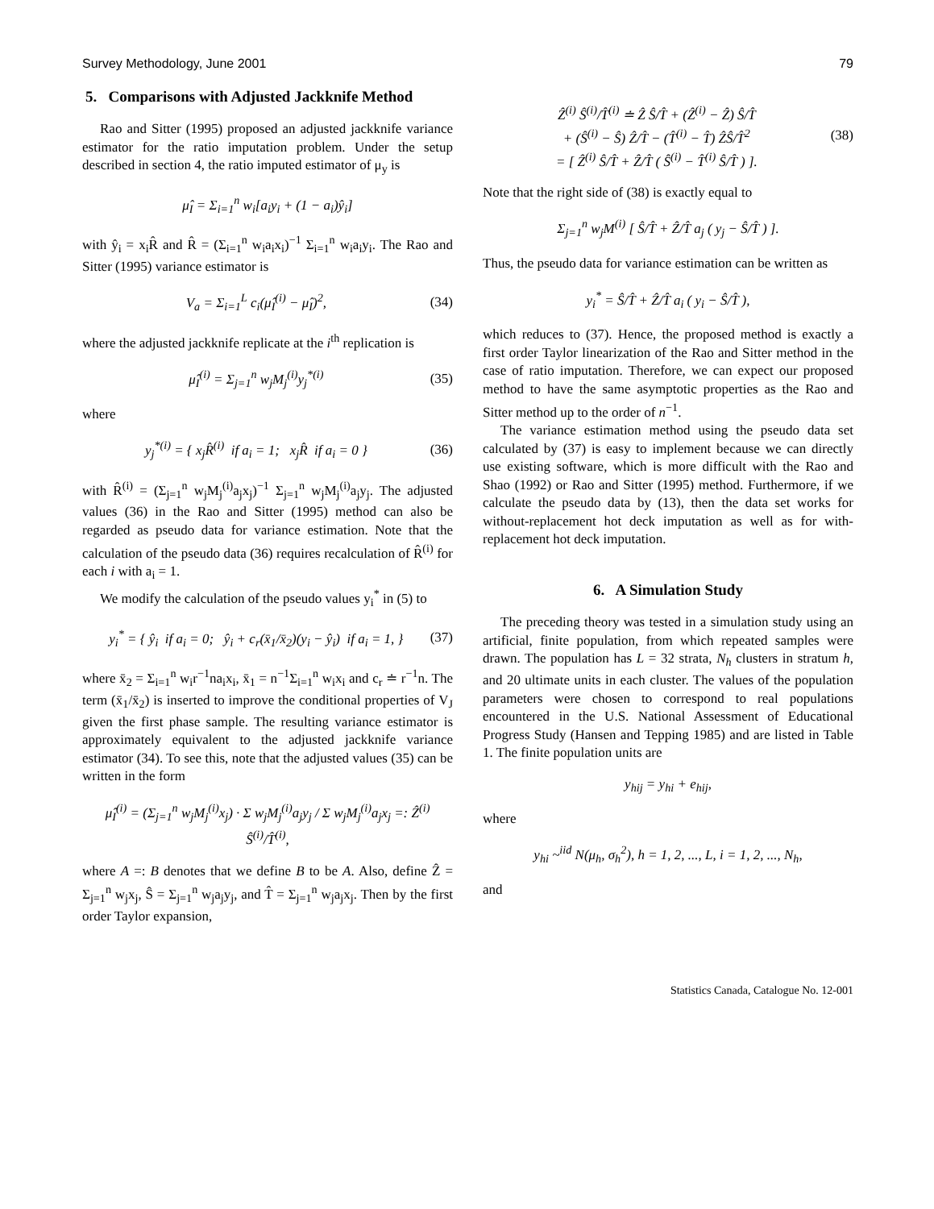Survey Methodology, June 2001 79
5. Comparisons with Adjusted Jackknife Method
Rao and Sitter (1995) proposed an adjusted jackknife variance estimator for the ratio imputation problem. Under the setup described in section 4, the ratio imputed estimator of μ<sub>y</sub> is
μ̂<sub>I</sub> = Σ<sub>i=1</sub><sup>n</sup> w<sub>i</sub>[a<sub>i</sub>y<sub>i</sub> + (1 − a<sub>i</sub>)ŷ<sub>i</sub>]
with ŷ<sub>i</sub> = x<sub>i</sub>R̂ and R̂ = (Σ<sub>i=1</sub><sup>n</sup> w<sub>i</sub>a<sub>i</sub>x<sub>i</sub>)<sup>−1</sup> Σ<sub>i=1</sub><sup>n</sup> w<sub>i</sub>a<sub>i</sub>y<sub>i</sub>. The Rao and Sitter (1995) variance estimator is
V<sub>a</sub> = Σ<sub>i=1</sub><sup>L</sup> c<sub>i</sub>(μ̂<sub>I</sub><sup>(i)</sup> − μ̂<sub>I</sub>)<sup>2</sup>, (34)
where the adjusted jackknife replicate at the i<sup>th</sup> replication is
μ̂<sub>I</sub><sup>(i)</sup> = Σ<sub>j=1</sub><sup>n</sup> w<sub>j</sub>M<sub>j</sub><sup>(i)</sup>y<sub>j</sub><sup>*(i)</sup> (35)
where
y<sub>j</sub><sup>*(i)</sup> = { x<sub>j</sub>R̂<sup>(i)</sup> if a<sub>i</sub> = 1; x<sub>j</sub>R̂ if a<sub>i</sub> = 0 } (36)
with R̂<sup>(i)</sup> = (Σ<sub>j=1</sub><sup>n</sup> w<sub>j</sub>M<sub>j</sub><sup>(i)</sup>a<sub>j</sub>x<sub>j</sub>)<sup>−1</sup> Σ<sub>j=1</sub><sup>n</sup> w<sub>j</sub>M<sub>j</sub><sup>(i)</sup>a<sub>j</sub>y<sub>j</sub>. The adjusted values (36) in the Rao and Sitter (1995) method can also be regarded as pseudo data for variance estimation. Note that the calculation of the pseudo data (36) requires recalculation of R̂<sup>(i)</sup> for each i with a<sub>i</sub> = 1.
We modify the calculation of the pseudo values y<sub>i</sub><sup>*</sup> in (5) to
y<sub>i</sub><sup>*</sup> = { ŷ<sub>i</sub> if a<sub>i</sub> = 0; ŷ<sub>i</sub> + c<sub>r</sub>(x̄<sub>1</sub>/x̄<sub>2</sub>)(y<sub>i</sub> − ŷ<sub>i</sub>) if a<sub>i</sub> = 1, } (37)
where x̄<sub>2</sub> = Σ<sub>i=1</sub><sup>n</sup> w<sub>i</sub>r<sup>−1</sup>na<sub>i</sub>x<sub>i</sub>, x̄<sub>1</sub> = n<sup>−1</sup>Σ<sub>i=1</sub><sup>n</sup> w<sub>i</sub>x<sub>i</sub> and c<sub>r</sub> ≐ r<sup>−1</sup>n. The term (x̄<sub>1</sub>/x̄<sub>2</sub>) is inserted to improve the conditional properties of V<sub>J</sub> given the first phase sample. The resulting variance estimator is approximately equivalent to the adjusted jackknife variance estimator (34). To see this, note that the adjusted values (35) can be written in the form
μ̂<sub>I</sub><sup>(i)</sup> = (Σ<sub>j=1</sub><sup>n</sup> w<sub>j</sub>M<sub>j</sub><sup>(i)</sup>x<sub>j</sub>) · Σ w<sub>j</sub>M<sub>j</sub><sup>(i)</sup>a<sub>j</sub>y<sub>j</sub> / Σ w<sub>j</sub>M<sub>j</sub><sup>(i)</sup>a<sub>j</sub>x<sub>j</sub> =: Ẑ<sup>(i)</sup> Ŝ<sup>(i)</sup>/T̂<sup>(i)</sup>,
where A =: B denotes that we define B to be A. Also, define Ẑ = Σ<sub>j=1</sub><sup>n</sup> w<sub>j</sub>x<sub>j</sub>, Ŝ = Σ<sub>j=1</sub><sup>n</sup> w<sub>j</sub>a<sub>j</sub>y<sub>j</sub>, and T̂ = Σ<sub>j=1</sub><sup>n</sup> w<sub>j</sub>a<sub>j</sub>x<sub>j</sub>. Then by the first order Taylor expansion,
Ẑ<sup>(i)</sup> Ŝ<sup>(i)</sup>/T̂<sup>(i)</sup> ≐ Ẑ Ŝ/T̂ + (Ẑ<sup>(i)</sup> − Ẑ) Ŝ/T̂
+ (Ŝ<sup>(i)</sup> − Ŝ) Ẑ/T̂ − (T̂<sup>(i)</sup> − T̂) ẐŜ/T̂<sup>2</sup>
= [ Ẑ<sup>(i)</sup> Ŝ/T̂ + Ẑ/T̂ ( Ŝ<sup>(i)</sup> − T̂<sup>(i)</sup> Ŝ/T̂ ) ]. (38)
Note that the right side of (38) is exactly equal to
Σ<sub>j=1</sub><sup>n</sup> w<sub>j</sub>M<sup>(i)</sup> [ Ŝ/T̂ + Ẑ/T̂ a<sub>j</sub> ( y<sub>j</sub> − Ŝ/T̂ ) ].
Thus, the pseudo data for variance estimation can be written as
y<sub>i</sub><sup>*</sup> = Ŝ/T̂ + Ẑ/T̂ a<sub>i</sub> ( y<sub>i</sub> − Ŝ/T̂ ),
which reduces to (37). Hence, the proposed method is exactly a first order Taylor linearization of the Rao and Sitter method in the case of ratio imputation. Therefore, we can expect our proposed method to have the same asymptotic properties as the Rao and Sitter method up to the order of n<sup>−1</sup>.
The variance estimation method using the pseudo data set calculated by (37) is easy to implement because we can directly use existing software, which is more difficult with the Rao and Shao (1992) or Rao and Sitter (1995) method. Furthermore, if we calculate the pseudo data by (13), then the data set works for without-replacement hot deck imputation as well as for with-replacement hot deck imputation.
6. A Simulation Study
The preceding theory was tested in a simulation study using an artificial, finite population, from which repeated samples were drawn. The population has L = 32 strata, N<sub>h</sub> clusters in stratum h, and 20 ultimate units in each cluster. The values of the population parameters were chosen to correspond to real populations encountered in the U.S. National Assessment of Educational Progress Study (Hansen and Tepping 1985) and are listed in Table 1. The finite population units are
y<sub>hij</sub> = y<sub>hi</sub> + e<sub>hij</sub>,
where
y<sub>hi</sub> ~<sup>iid</sup> N(μ<sub>h</sub>, σ<sub>h</sub><sup>2</sup>), h = 1, 2, ..., L, i = 1, 2, ..., N<sub>h</sub>,
and
Statistics Canada, Catalogue No. 12-001